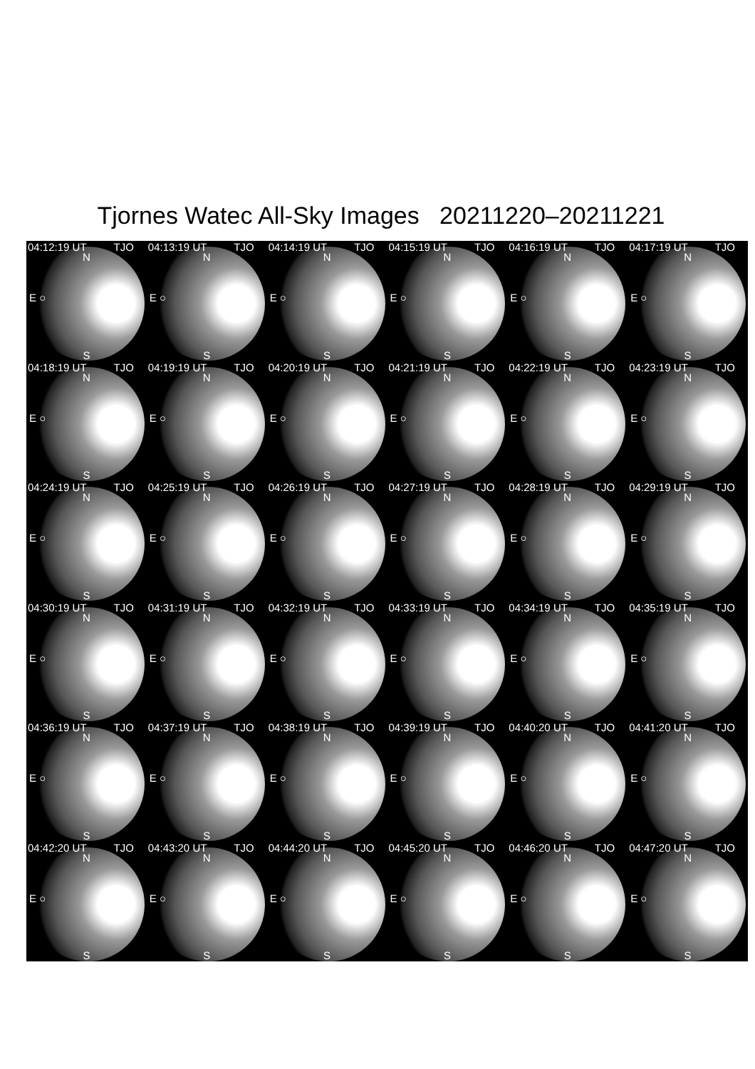Tjornes Watec All-Sky Images 20211220–20211221
04:12:19 UT TJO
N
E ○
S
04:13:19 UT TJO
N
E ○
S
04:14:19 UT TJO
N
E ○
S
04:15:19 UT TJO
N
E ○
S
04:16:19 UT TJO
N
E ○
S
04:17:19 UT TJO
N
E ○
S
04:18:19 UT TJO
N
E ○
S
04:19:19 UT TJO
N
E ○
S
04:20:19 UT TJO
N
E ○
S
04:21:19 UT TJO
N
E ○
S
04:22:19 UT TJO
N
E ○
S
04:23:19 UT TJO
N
E ○
S
04:24:19 UT TJO
N
E ○
S
04:25:19 UT TJO
N
E ○
S
04:26:19 UT TJO
N
E ○
S
04:27:19 UT TJO
N
E ○
S
04:28:19 UT TJO
N
E ○
S
04:29:19 UT TJO
N
E ○
S
04:30:19 UT TJO
N
E ○
S
04:31:19 UT TJO
N
E ○
S
04:32:19 UT TJO
N
E ○
S
04:33:19 UT TJO
N
E ○
S
04:34:19 UT TJO
N
E ○
S
04:35:19 UT TJO
N
E ○
S
04:36:19 UT TJO
N
E ○
S
04:37:19 UT TJO
N
E ○
S
04:38:19 UT TJO
N
E ○
S
04:39:19 UT TJO
N
E ○
S
04:40:20 UT TJO
N
E ○
S
04:41:20 UT TJO
N
E ○
S
04:42:20 UT TJO
N
E ○
S
04:43:20 UT TJO
N
E ○
S
04:44:20 UT TJO
N
E ○
S
04:45:20 UT TJO
N
E ○
S
04:46:20 UT TJO
N
E ○
S
04:47:20 UT TJO
N
E ○
S